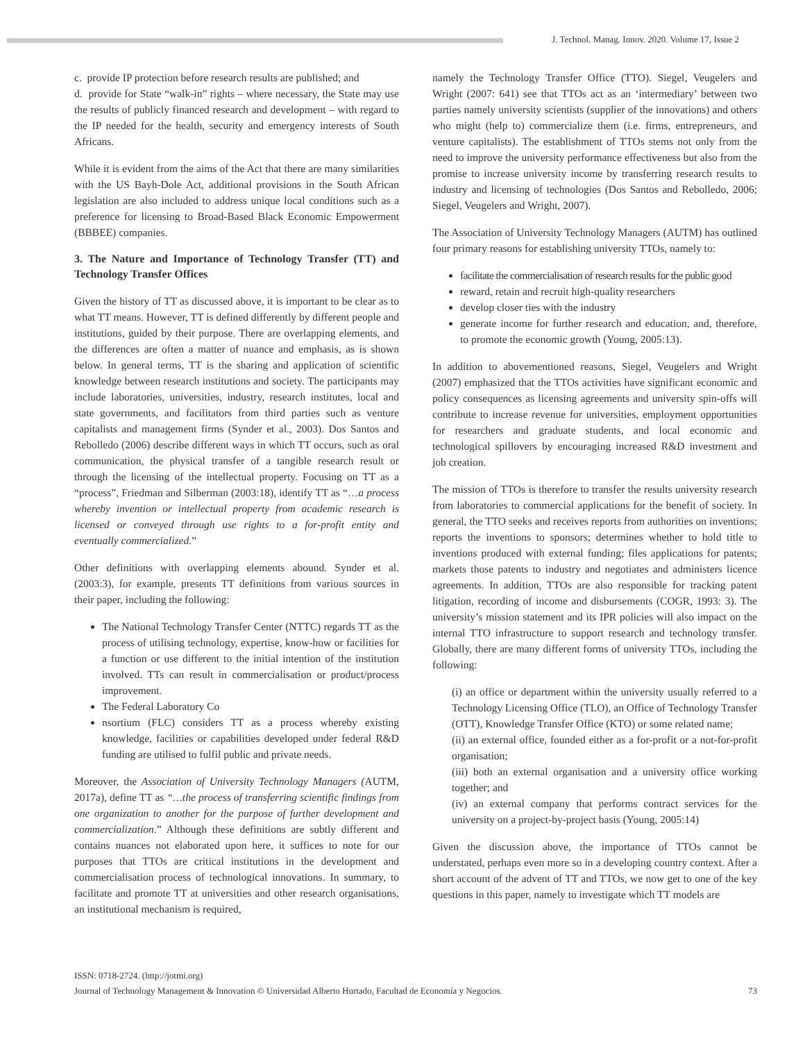J. Technol. Manag. Innov. 2020. Volume 17, Issue 2
c. provide IP protection before research results are published; and
d. provide for State “walk-in” rights – where necessary, the State may use the results of publicly financed research and development – with regard to the IP needed for the health, security and emergency interests of South Africans.
While it is evident from the aims of the Act that there are many similarities with the US Bayh-Dole Act, additional provisions in the South African legislation are also included to address unique local conditions such as a preference for licensing to Broad-Based Black Economic Empowerment (BBBEE) companies.
3. The Nature and Importance of Technology Transfer (TT) and Technology Transfer Offices
Given the history of TT as discussed above, it is important to be clear as to what TT means. However, TT is defined differently by different people and institutions, guided by their purpose. There are overlapping elements, and the differences are often a matter of nuance and emphasis, as is shown below. In general terms, TT is the sharing and application of scientific knowledge between research institutions and society. The participants may include laboratories, universities, industry, research institutes, local and state governments, and facilitators from third parties such as venture capitalists and management firms (Synder et al., 2003). Dos Santos and Rebolledo (2006) describe different ways in which TT occurs, such as oral communication, the physical transfer of a tangible research result or through the licensing of the intellectual property. Focusing on TT as a “process”, Friedman and Silberman (2003:18), identify TT as “…a process whereby invention or intellectual property from academic research is licensed or conveyed through use rights to a for-profit entity and eventually commercialized.”
Other definitions with overlapping elements abound. Synder et al. (2003:3), for example, presents TT definitions from various sources in their paper, including the following:
The National Technology Transfer Center (NTTC) regards TT as the process of utilising technology, expertise, know-how or facilities for a function or use different to the initial intention of the institution involved. TTs can result in commercialisation or product/process improvement.
The Federal Laboratory Co
nsortium (FLC) considers TT as a process whereby existing knowledge, facilities or capabilities developed under federal R&D funding are utilised to fulfil public and private needs.
Moreover, the Association of University Technology Managers (AUTM, 2017a), define TT as “…the process of transferring scientific findings from one organization to another for the purpose of further development and commercialization.” Although these definitions are subtly different and contains nuances not elaborated upon here, it suffices to note for our purposes that TTOs are critical institutions in the development and commercialisation process of technological innovations. In summary, to facilitate and promote TT at universities and other research organisations, an institutional mechanism is required,
namely the Technology Transfer Office (TTO). Siegel, Veugelers and Wright (2007: 641) see that TTOs act as an ‘intermediary’ between two parties namely university scientists (supplier of the innovations) and others who might (help to) commercialize them (i.e. firms, entrepreneurs, and venture capitalists). The establishment of TTOs stems not only from the need to improve the university performance effectiveness but also from the promise to increase university income by transferring research results to industry and licensing of technologies (Dos Santos and Rebolledo, 2006; Siegel, Veugelers and Wright, 2007).
The Association of University Technology Managers (AUTM) has outlined four primary reasons for establishing university TTOs, namely to:
facilitate the commercialisation of research results for the public good
reward, retain and recruit high-quality researchers
develop closer ties with the industry
generate income for further research and education, and, therefore, to promote the economic growth (Young, 2005:13).
In addition to abovementioned reasons, Siegel, Veugelers and Wright (2007) emphasized that the TTOs activities have significant economic and policy consequences as licensing agreements and university spin-offs will contribute to increase revenue for universities, employment opportunities for researchers and graduate students, and local economic and technological spillovers by encouraging increased R&D investment and job creation.
The mission of TTOs is therefore to transfer the results university research from laboratories to commercial applications for the benefit of society. In general, the TTO seeks and receives reports from authorities on inventions; reports the inventions to sponsors; determines whether to hold title to inventions produced with external funding; files applications for patents; markets those patents to industry and negotiates and administers licence agreements. In addition, TTOs are also responsible for tracking patent litigation, recording of income and disbursements (COGR, 1993: 3). The university’s mission statement and its IPR policies will also impact on the internal TTO infrastructure to support research and technology transfer. Globally, there are many different forms of university TTOs, including the following:
(i) an office or department within the university usually referred to a Technology Licensing Office (TLO), an Office of Technology Transfer (OTT), Knowledge Transfer Office (KTO) or some related name;
(ii) an external office, founded either as a for-profit or a not-for-profit organisation;
(iii) both an external organisation and a university office working together; and
(iv) an external company that performs contract services for the university on a project-by-project basis (Young, 2005:14)
Given the discussion above, the importance of TTOs cannot be understated, perhaps even more so in a developing country context. After a short account of the advent of TT and TTOs, we now get to one of the key questions in this paper, namely to investigate which TT models are
ISSN: 0718-2724. (http://jotmi.org)
Journal of Technology Management & Innovation © Universidad Alberto Hurtado, Facultad de Economía y Negocios. 73